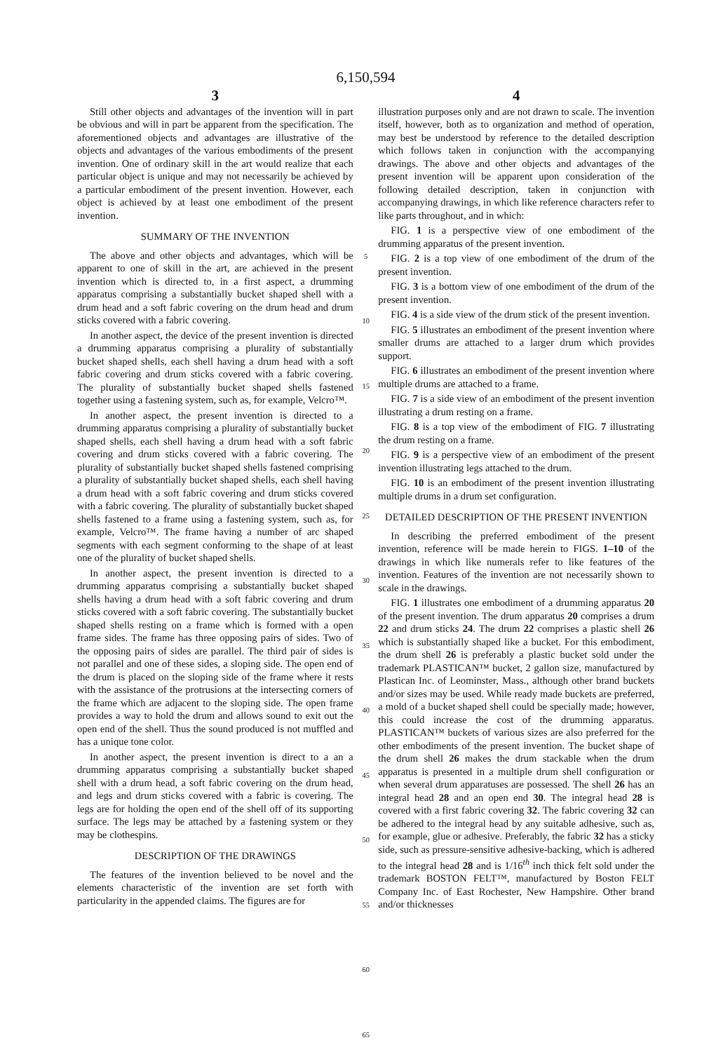6,150,594
3
Still other objects and advantages of the invention will in part be obvious and will in part be apparent from the specification. The aforementioned objects and advantages are illustrative of the objects and advantages of the various embodiments of the present invention. One of ordinary skill in the art would realize that each particular object is unique and may not necessarily be achieved by a particular embodiment of the present invention. However, each object is achieved by at least one embodiment of the present invention.
SUMMARY OF THE INVENTION
The above and other objects and advantages, which will be apparent to one of skill in the art, are achieved in the present invention which is directed to, in a first aspect, a drumming apparatus comprising a substantially bucket shaped shell with a drum head and a soft fabric covering on the drum head and drum sticks covered with a fabric covering.
In another aspect, the device of the present invention is directed a drumming apparatus comprising a plurality of substantially bucket shaped shells, each shell having a drum head with a soft fabric covering and drum sticks covered with a fabric covering. The plurality of substantially bucket shaped shells fastened together using a fastening system, such as, for example, Velcro™.
In another aspect, the present invention is directed to a drumming apparatus comprising a plurality of substantially bucket shaped shells, each shell having a drum head with a soft fabric covering and drum sticks covered with a fabric covering. The plurality of substantially bucket shaped shells fastened comprising a plurality of substantially bucket shaped shells, each shell having a drum head with a soft fabric covering and drum sticks covered with a fabric covering. The plurality of substantially bucket shaped shells fastened to a frame using a fastening system, such as, for example, Velcro™. The frame having a number of arc shaped segments with each segment conforming to the shape of at least one of the plurality of bucket shaped shells.
In another aspect, the present invention is directed to a drumming apparatus comprising a substantially bucket shaped shells having a drum head with a soft fabric covering and drum sticks covered with a soft fabric covering. The substantially bucket shaped shells resting on a frame which is formed with a open frame sides. The frame has three opposing pairs of sides. Two of the opposing pairs of sides are parallel. The third pair of sides is not parallel and one of these sides, a sloping side. The open end of the drum is placed on the sloping side of the frame where it rests with the assistance of the protrusions at the intersecting corners of the frame which are adjacent to the sloping side. The open frame provides a way to hold the drum and allows sound to exit out the open end of the shell. Thus the sound produced is not muffled and has a unique tone color.
In another aspect, the present invention is direct to a an a drumming apparatus comprising a substantially bucket shaped shell with a drum head, a soft fabric covering on the drum head, and legs and drum sticks covered with a fabric is covering. The legs are for holding the open end of the shell off of its supporting surface. The legs may be attached by a fastening system or they may be clothespins.
DESCRIPTION OF THE DRAWINGS
The features of the invention believed to be novel and the elements characteristic of the invention are set forth with particularity in the appended claims. The figures are for
5
10
15
20
25
30
35
40
45
50
55
60
65
4
illustration purposes only and are not drawn to scale. The invention itself, however, both as to organization and method of operation, may best be understood by reference to the detailed description which follows taken in conjunction with the accompanying drawings. The above and other objects and advantages of the present invention will be apparent upon consideration of the following detailed description, taken in conjunction with accompanying drawings, in which like reference characters refer to like parts throughout, and in which:
FIG. 1 is a perspective view of one embodiment of the drumming apparatus of the present invention.
FIG. 2 is a top view of one embodiment of the drum of the present invention.
FIG. 3 is a bottom view of one embodiment of the drum of the present invention.
FIG. 4 is a side view of the drum stick of the present invention.
FIG. 5 illustrates an embodiment of the present invention where smaller drums are attached to a larger drum which provides support.
FIG. 6 illustrates an embodiment of the present invention where multiple drums are attached to a frame.
FIG. 7 is a side view of an embodiment of the present invention illustrating a drum resting on a frame.
FIG. 8 is a top view of the embodiment of FIG. 7 illustrating the drum resting on a frame.
FIG. 9 is a perspective view of an embodiment of the present invention illustrating legs attached to the drum.
FIG. 10 is an embodiment of the present invention illustrating multiple drums in a drum set configuration.
DETAILED DESCRIPTION OF THE PRESENT INVENTION
In describing the preferred embodiment of the present invention, reference will be made herein to FIGS. 1–10 of the drawings in which like numerals refer to like features of the invention. Features of the invention are not necessarily shown to scale in the drawings.
FIG. 1 illustrates one embodiment of a drumming apparatus 20 of the present invention. The drum apparatus 20 comprises a drum 22 and drum sticks 24. The drum 22 comprises a plastic shell 26 which is substantially shaped like a bucket. For this embodiment, the drum shell 26 is preferably a plastic bucket sold under the trademark PLASTICAN™ bucket, 2 gallon size, manufactured by Plastican Inc. of Leominster, Mass., although other brand buckets and/or sizes may be used. While ready made buckets are preferred, a mold of a bucket shaped shell could be specially made; however, this could increase the cost of the drumming apparatus. PLASTICAN™ buckets of various sizes are also preferred for the other embodiments of the present invention. The bucket shape of the drum shell 26 makes the drum stackable when the drum apparatus is presented in a multiple drum shell configuration or when several drum apparatuses are possessed. The shell 26 has an integral head 28 and an open end 30. The integral head 28 is covered with a first fabric covering 32. The fabric covering 32 can be adhered to the integral head by any suitable adhesive, such as, for example, glue or adhesive. Preferably, the fabric 32 has a sticky side, such as pressure-sensitive adhesive-backing, which is adhered to the integral head 28 and is 1/16<sup>th</sup> inch thick felt sold under the trademark BOSTON FELT™, manufactured by Boston FELT Company Inc. of East Rochester, New Hampshire. Other brand and/or thicknesses